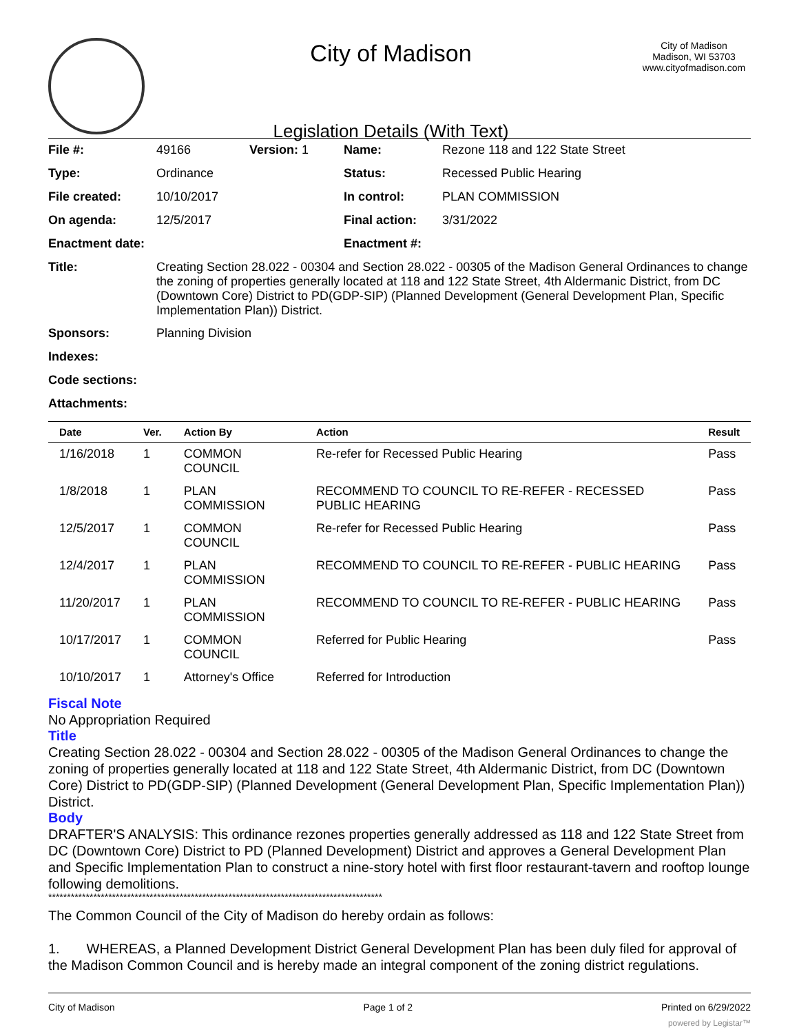City of Madison
Legislation Details (With Text)
City of Madison
Madison, WI 53703
www.cityofmadison.com
| File #: | 49166 | Version: 1 | Name: | Rezone 118 and 122 State Street |
| Type: | Ordinance | | Status: | Recessed Public Hearing |
| File created: | 10/10/2017 | | In control: | PLAN COMMISSION |
| On agenda: | 12/5/2017 | | Final action: | 3/31/2022 |
| Enactment date: | | | Enactment #: | |
| Title: | Creating Section 28.022 - 00304 and Section 28.022 - 00305 of the Madison General Ordinances to change the zoning of properties generally located at 118 and 122 State Street, 4th Aldermanic District, from DC (Downtown Core) District to PD(GDP-SIP) (Planned Development (General Development Plan, Specific Implementation Plan)) District. | | | |
| Sponsors: | Planning Division | | | |
| Indexes: | | | | |
| Code sections: | | | | |
| Attachments: | | | | |
| Date | Ver. | Action By | Action | Result |
| --- | --- | --- | --- | --- |
| 1/16/2018 | 1 | COMMON COUNCIL | Re-refer for Recessed Public Hearing | Pass |
| 1/8/2018 | 1 | PLAN COMMISSION | RECOMMEND TO COUNCIL TO RE-REFER - RECESSED PUBLIC HEARING | Pass |
| 12/5/2017 | 1 | COMMON COUNCIL | Re-refer for Recessed Public Hearing | Pass |
| 12/4/2017 | 1 | PLAN COMMISSION | RECOMMEND TO COUNCIL TO RE-REFER - PUBLIC HEARING | Pass |
| 11/20/2017 | 1 | PLAN COMMISSION | RECOMMEND TO COUNCIL TO RE-REFER - PUBLIC HEARING | Pass |
| 10/17/2017 | 1 | COMMON COUNCIL | Referred for Public Hearing | Pass |
| 10/10/2017 | 1 | Attorney's Office | Referred for Introduction | |
Fiscal Note
No Appropriation Required
Title
Creating Section 28.022 - 00304 and Section 28.022 - 00305 of the Madison General Ordinances to change the zoning of properties generally located at 118 and 122 State Street, 4th Aldermanic District, from DC (Downtown Core) District to PD(GDP-SIP) (Planned Development (General Development Plan, Specific Implementation Plan)) District.
Body
DRAFTER'S ANALYSIS: This ordinance rezones properties generally addressed as 118 and 122 State Street from DC (Downtown Core) District to PD (Planned Development) District and approves a General Development Plan and Specific Implementation Plan to construct a nine-story hotel with first floor restaurant-tavern and rooftop lounge following demolitions.
*****************************************************************************************
The Common Council of the City of Madison do hereby ordain as follows:
1. WHEREAS, a Planned Development District General Development Plan has been duly filed for approval of the Madison Common Council and is hereby made an integral component of the zoning district regulations.
City of Madison Page 1 of 2 Printed on 6/29/2022
powered by Legistar™